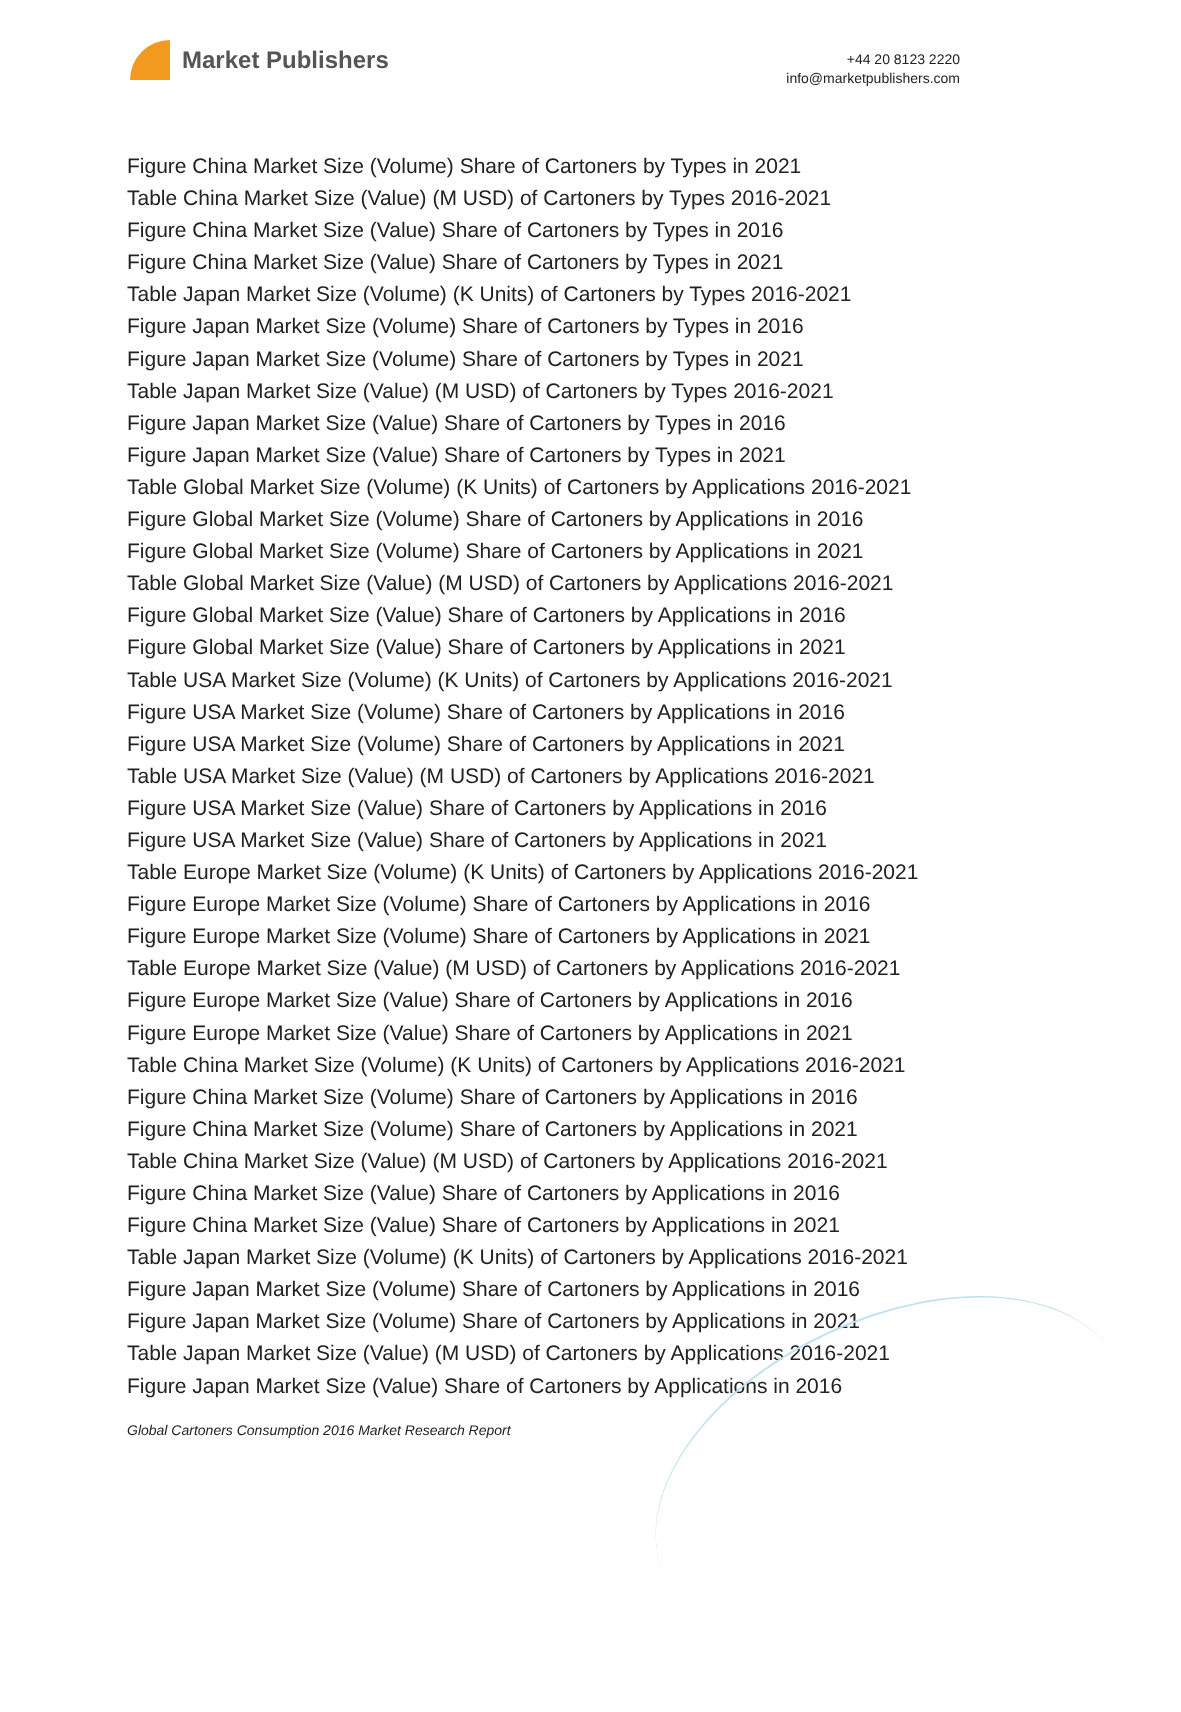Market Publishers
+44 20 8123 2220
info@marketpublishers.com
Figure China Market Size (Volume) Share of Cartoners by Types in 2021
Table China Market Size (Value) (M USD) of Cartoners by Types 2016-2021
Figure China Market Size (Value) Share of Cartoners by Types in 2016
Figure China Market Size (Value) Share of Cartoners by Types in 2021
Table Japan Market Size (Volume) (K Units) of Cartoners by Types 2016-2021
Figure Japan Market Size (Volume) Share of Cartoners by Types in 2016
Figure Japan Market Size (Volume) Share of Cartoners by Types in 2021
Table Japan Market Size (Value) (M USD) of Cartoners by Types 2016-2021
Figure Japan Market Size (Value) Share of Cartoners by Types in 2016
Figure Japan Market Size (Value) Share of Cartoners by Types in 2021
Table Global Market Size (Volume) (K Units) of Cartoners by Applications 2016-2021
Figure Global Market Size (Volume) Share of Cartoners by Applications in 2016
Figure Global Market Size (Volume) Share of Cartoners by Applications in 2021
Table Global Market Size (Value) (M USD) of Cartoners by Applications 2016-2021
Figure Global Market Size (Value) Share of Cartoners by Applications in 2016
Figure Global Market Size (Value) Share of Cartoners by Applications in 2021
Table USA Market Size (Volume) (K Units) of Cartoners by Applications 2016-2021
Figure USA Market Size (Volume) Share of Cartoners by Applications in 2016
Figure USA Market Size (Volume) Share of Cartoners by Applications in 2021
Table USA Market Size (Value) (M USD) of Cartoners by Applications 2016-2021
Figure USA Market Size (Value) Share of Cartoners by Applications in 2016
Figure USA Market Size (Value) Share of Cartoners by Applications in 2021
Table Europe Market Size (Volume) (K Units) of Cartoners by Applications 2016-2021
Figure Europe Market Size (Volume) Share of Cartoners by Applications in 2016
Figure Europe Market Size (Volume) Share of Cartoners by Applications in 2021
Table Europe Market Size (Value) (M USD) of Cartoners by Applications 2016-2021
Figure Europe Market Size (Value) Share of Cartoners by Applications in 2016
Figure Europe Market Size (Value) Share of Cartoners by Applications in 2021
Table China Market Size (Volume) (K Units) of Cartoners by Applications 2016-2021
Figure China Market Size (Volume) Share of Cartoners by Applications in 2016
Figure China Market Size (Volume) Share of Cartoners by Applications in 2021
Table China Market Size (Value) (M USD) of Cartoners by Applications 2016-2021
Figure China Market Size (Value) Share of Cartoners by Applications in 2016
Figure China Market Size (Value) Share of Cartoners by Applications in 2021
Table Japan Market Size (Volume) (K Units) of Cartoners by Applications 2016-2021
Figure Japan Market Size (Volume) Share of Cartoners by Applications in 2016
Figure Japan Market Size (Volume) Share of Cartoners by Applications in 2021
Table Japan Market Size (Value) (M USD) of Cartoners by Applications 2016-2021
Figure Japan Market Size (Value) Share of Cartoners by Applications in 2016
Global Cartoners Consumption 2016 Market Research Report